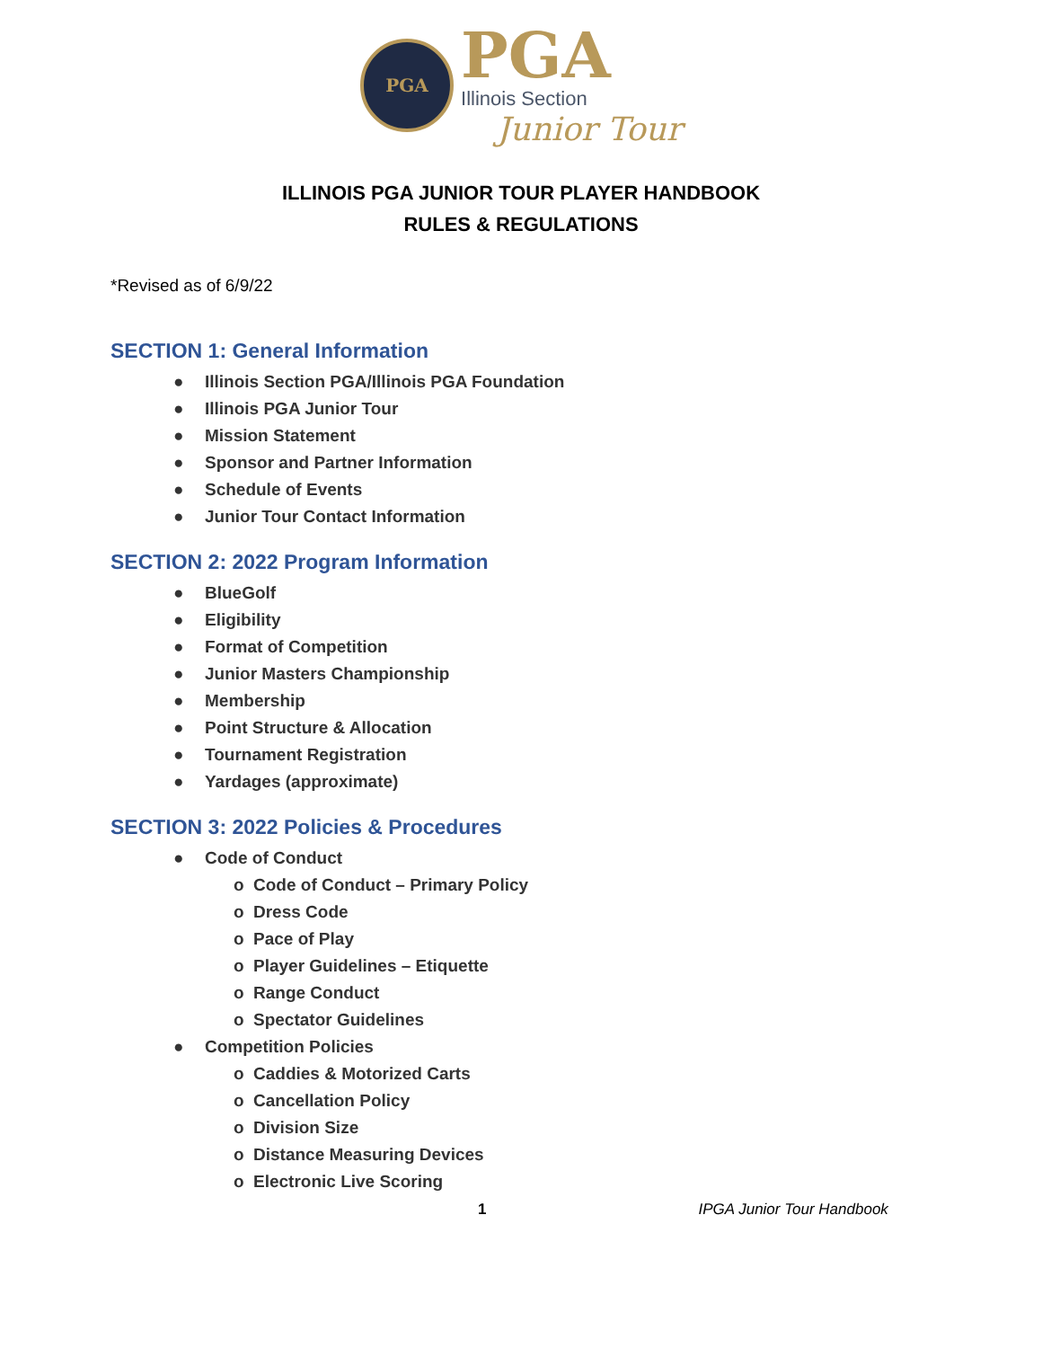PGA
PGA
Illinois Section
Junior Tour
ILLINOIS PGA JUNIOR TOUR PLAYER HANDBOOK
RULES & REGULATIONS
*Revised as of 6/9/22
SECTION 1: General Information
● Illinois Section PGA/Illinois PGA Foundation
● Illinois PGA Junior Tour
● Mission Statement
● Sponsor and Partner Information
● Schedule of Events
● Junior Tour Contact Information
SECTION 2: 2022 Program Information
● BlueGolf
● Eligibility
● Format of Competition
● Junior Masters Championship
● Membership
● Point Structure & Allocation
● Tournament Registration
● Yardages (approximate)
SECTION 3: 2022 Policies & Procedures
● Code of Conduct
o Code of Conduct – Primary Policy
o Dress Code
o Pace of Play
o Player Guidelines – Etiquette
o Range Conduct
o Spectator Guidelines
● Competition Policies
o Caddies & Motorized Carts
o Cancellation Policy
o Division Size
o Distance Measuring Devices
o Electronic Live Scoring
1 IPGA Junior Tour Handbook